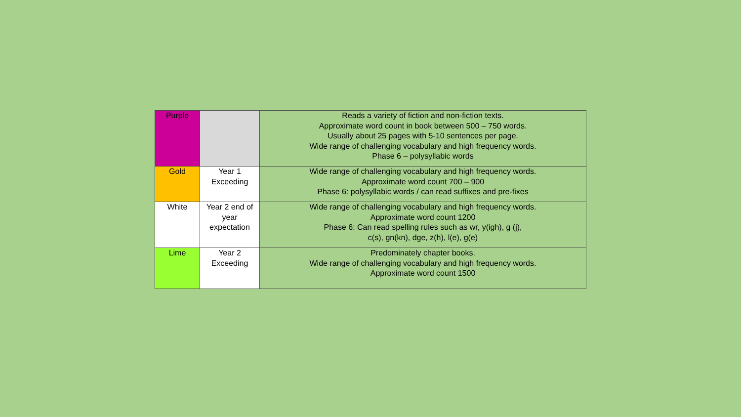| Purple | | Reads a variety of fiction and non-fiction texts. Approximate word count in book between 500 – 750 words. Usually about 25 pages with 5-10 sentences per page. Wide range of challenging vocabulary and high frequency words. Phase 6 – polysyllabic words |
| Gold | Year 1 Exceeding | Wide range of challenging vocabulary and high frequency words. Approximate word count 700 – 900 Phase 6: polysyllabic words / can read suffixes and pre-fixes |
| White | Year 2 end of year expectation | Wide range of challenging vocabulary and high frequency words. Approximate word count 1200 Phase 6: Can read spelling rules such as wr, y(igh), g (j), c(s), gn(kn), dge, z(h), l(e), g(e) |
| Lime | Year 2 Exceeding | Predominately chapter books. Wide range of challenging vocabulary and high frequency words. Approximate word count 1500 |